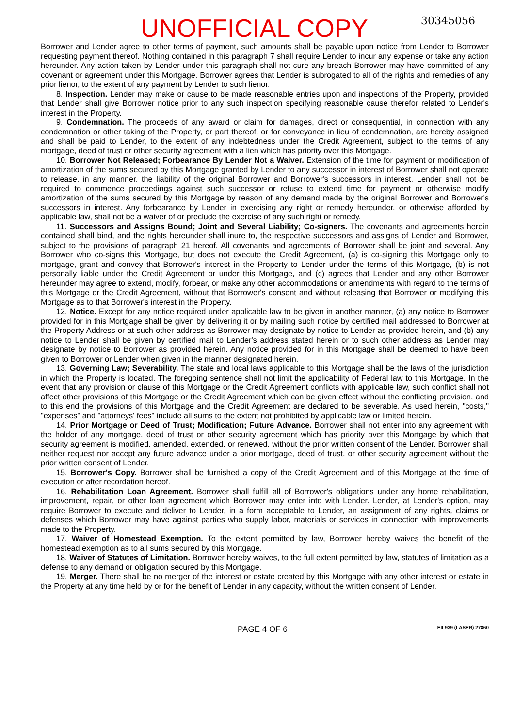UNOFFICIAL COPY 30345056
Borrower and Lender agree to other terms of payment, such amounts shall be payable upon notice from Lender to Borrower requesting payment thereof. Nothing contained in this paragraph 7 shall require Lender to incur any expense or take any action hereunder. Any action taken by Lender under this paragraph shall not cure any breach Borrower may have committed of any covenant or agreement under this Mortgage. Borrower agrees that Lender is subrogated to all of the rights and remedies of any prior lienor, to the extent of any payment by Lender to such lienor.
8. Inspection. Lender may make or cause to be made reasonable entries upon and inspections of the Property, provided that Lender shall give Borrower notice prior to any such inspection specifying reasonable cause therefor related to Lender's interest in the Property.
9. Condemnation. The proceeds of any award or claim for damages, direct or consequential, in connection with any condemnation or other taking of the Property, or part thereof, or for conveyance in lieu of condemnation, are hereby assigned and shall be paid to Lender, to the extent of any indebtedness under the Credit Agreement, subject to the terms of any mortgage, deed of trust or other security agreement with a lien which has priority over this Mortgage.
10. Borrower Not Released; Forbearance By Lender Not a Waiver. Extension of the time for payment or modification of amortization of the sums secured by this Mortgage granted by Lender to any successor in interest of Borrower shall not operate to release, in any manner, the liability of the original Borrower and Borrower's successors in interest. Lender shall not be required to commence proceedings against such successor or refuse to extend time for payment or otherwise modify amortization of the sums secured by this Mortgage by reason of any demand made by the original Borrower and Borrower's successors in interest. Any forbearance by Lender in exercising any right or remedy hereunder, or otherwise afforded by applicable law, shall not be a waiver of or preclude the exercise of any such right or remedy.
11. Successors and Assigns Bound; Joint and Several Liability; Co-signers. The covenants and agreements herein contained shall bind, and the rights hereunder shall inure to, the respective successors and assigns of Lender and Borrower, subject to the provisions of paragraph 21 hereof. All covenants and agreements of Borrower shall be joint and several. Any Borrower who co-signs this Mortgage, but does not execute the Credit Agreement, (a) is co-signing this Mortgage only to mortgage, grant and convey that Borrower's interest in the Property to Lender under the terms of this Mortgage, (b) is not personally liable under the Credit Agreement or under this Mortgage, and (c) agrees that Lender and any other Borrower hereunder may agree to extend, modify, forbear, or make any other accommodations or amendments with regard to the terms of this Mortgage or the Credit Agreement, without that Borrower's consent and without releasing that Borrower or modifying this Mortgage as to that Borrower's interest in the Property.
12. Notice. Except for any notice required under applicable law to be given in another manner, (a) any notice to Borrower provided for in this Mortgage shall be given by delivering it or by mailing such notice by certified mail addressed to Borrower at the Property Address or at such other address as Borrower may designate by notice to Lender as provided herein, and (b) any notice to Lender shall be given by certified mail to Lender's address stated herein or to such other address as Lender may designate by notice to Borrower as provided herein. Any notice provided for in this Mortgage shall be deemed to have been given to Borrower or Lender when given in the manner designated herein.
13. Governing Law; Severability. The state and local laws applicable to this Mortgage shall be the laws of the jurisdiction in which the Property is located. The foregoing sentence shall not limit the applicability of Federal law to this Mortgage. In the event that any provision or clause of this Mortgage or the Credit Agreement conflicts with applicable law, such conflict shall not affect other provisions of this Mortgage or the Credit Agreement which can be given effect without the conflicting provision, and to this end the provisions of this Mortgage and the Credit Agreement are declared to be severable. As used herein, "costs," "expenses" and "attorneys' fees" include all sums to the extent not prohibited by applicable law or limited herein.
14. Prior Mortgage or Deed of Trust; Modification; Future Advance. Borrower shall not enter into any agreement with the holder of any mortgage, deed of trust or other security agreement which has priority over this Mortgage by which that security agreement is modified, amended, extended, or renewed, without the prior written consent of the Lender. Borrower shall neither request nor accept any future advance under a prior mortgage, deed of trust, or other security agreement without the prior written consent of Lender.
15. Borrower's Copy. Borrower shall be furnished a copy of the Credit Agreement and of this Mortgage at the time of execution or after recordation hereof.
16. Rehabilitation Loan Agreement. Borrower shall fulfill all of Borrower's obligations under any home rehabilitation, improvement, repair, or other loan agreement which Borrower may enter into with Lender. Lender, at Lender's option, may require Borrower to execute and deliver to Lender, in a form acceptable to Lender, an assignment of any rights, claims or defenses which Borrower may have against parties who supply labor, materials or services in connection with improvements made to the Property.
17. Waiver of Homestead Exemption. To the extent permitted by law, Borrower hereby waives the benefit of the homestead exemption as to all sums secured by this Mortgage.
18. Waiver of Statutes of Limitation. Borrower hereby waives, to the full extent permitted by law, statutes of limitation as a defense to any demand or obligation secured by this Mortgage.
19. Merger. There shall be no merger of the interest or estate created by this Mortgage with any other interest or estate in the Property at any time held by or for the benefit of Lender in any capacity, without the written consent of Lender.
PAGE 4 OF 6 EIL939 (LASER) 27860